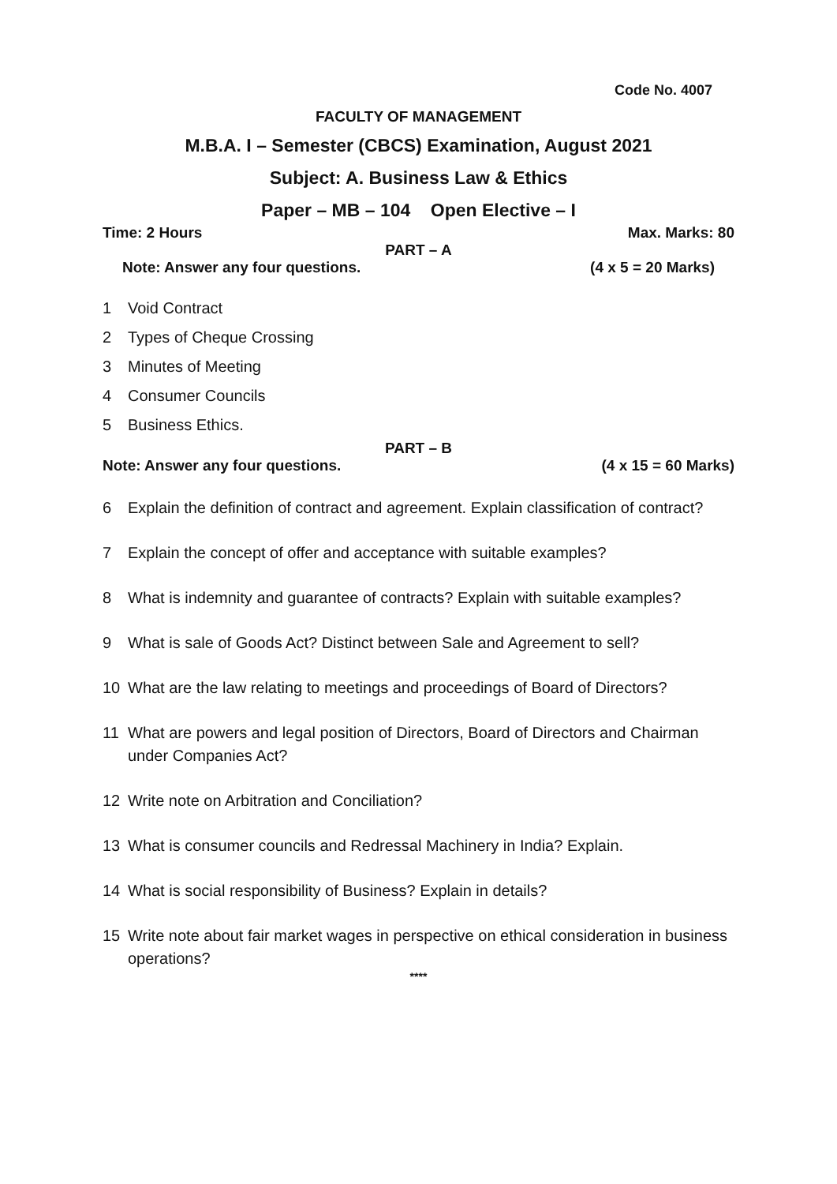Code No. 4007
FACULTY OF MANAGEMENT
M.B.A. I – Semester (CBCS) Examination, August 2021
Subject: A. Business Law & Ethics
Paper – MB – 104 Open Elective – I
Time: 2 Hours Max. Marks: 80
PART – A
Note: Answer any four questions. (4 x 5 = 20 Marks)
1 Void Contract
2 Types of Cheque Crossing
3 Minutes of Meeting
4 Consumer Councils
5 Business Ethics.
PART – B
Note: Answer any four questions. (4 x 15 = 60 Marks)
6 Explain the definition of contract and agreement. Explain classification of contract?
7 Explain the concept of offer and acceptance with suitable examples?
8 What is indemnity and guarantee of contracts? Explain with suitable examples?
9 What is sale of Goods Act? Distinct between Sale and Agreement to sell?
10 What are the law relating to meetings and proceedings of Board of Directors?
11 What are powers and legal position of Directors, Board of Directors and Chairman under Companies Act?
12 Write note on Arbitration and Conciliation?
13 What is consumer councils and Redressal Machinery in India? Explain.
14 What is social responsibility of Business? Explain in details?
15 Write note about fair market wages in perspective on ethical consideration in business operations?
****